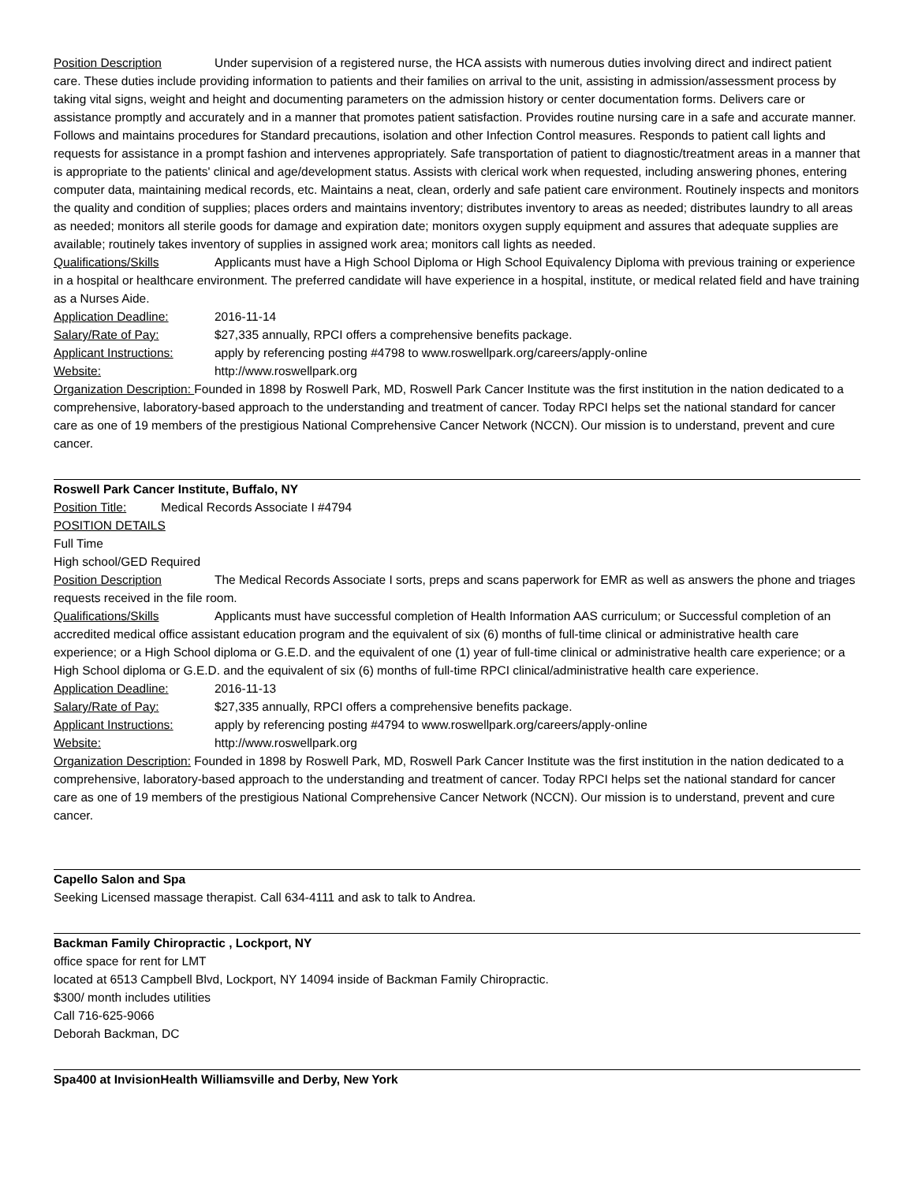Position Description Under supervision of a registered nurse, the HCA assists with numerous duties involving direct and indirect patient care. These duties include providing information to patients and their families on arrival to the unit, assisting in admission/assessment process by taking vital signs, weight and height and documenting parameters on the admission history or center documentation forms. Delivers care or assistance promptly and accurately and in a manner that promotes patient satisfaction. Provides routine nursing care in a safe and accurate manner. Follows and maintains procedures for Standard precautions, isolation and other Infection Control measures. Responds to patient call lights and requests for assistance in a prompt fashion and intervenes appropriately. Safe transportation of patient to diagnostic/treatment areas in a manner that is appropriate to the patients' clinical and age/development status. Assists with clerical work when requested, including answering phones, entering computer data, maintaining medical records, etc. Maintains a neat, clean, orderly and safe patient care environment. Routinely inspects and monitors the quality and condition of supplies; places orders and maintains inventory; distributes inventory to areas as needed; distributes laundry to all areas as needed; monitors all sterile goods for damage and expiration date; monitors oxygen supply equipment and assures that adequate supplies are available; routinely takes inventory of supplies in assigned work area; monitors call lights as needed.
Qualifications/Skills Applicants must have a High School Diploma or High School Equivalency Diploma with previous training or experience in a hospital or healthcare environment. The preferred candidate will have experience in a hospital, institute, or medical related field and have training as a Nurses Aide.
Application Deadline: 2016-11-14
Salary/Rate of Pay: $27,335 annually, RPCI offers a comprehensive benefits package.
Applicant Instructions: apply by referencing posting #4798 to www.roswellpark.org/careers/apply-online
Website: http://www.roswellpark.org
Organization Description: Founded in 1898 by Roswell Park, MD, Roswell Park Cancer Institute was the first institution in the nation dedicated to a comprehensive, laboratory-based approach to the understanding and treatment of cancer. Today RPCI helps set the national standard for cancer care as one of 19 members of the prestigious National Comprehensive Cancer Network (NCCN). Our mission is to understand, prevent and cure cancer.
Roswell Park Cancer Institute, Buffalo, NY
Position Title: Medical Records Associate I #4794
POSITION DETAILS
Full Time
High school/GED Required
Position Description The Medical Records Associate I sorts, preps and scans paperwork for EMR as well as answers the phone and triages requests received in the file room.
Qualifications/Skills Applicants must have successful completion of Health Information AAS curriculum; or Successful completion of an accredited medical office assistant education program and the equivalent of six (6) months of full-time clinical or administrative health care experience; or a High School diploma or G.E.D. and the equivalent of one (1) year of full-time clinical or administrative health care experience; or a High School diploma or G.E.D. and the equivalent of six (6) months of full-time RPCI clinical/administrative health care experience.
Application Deadline: 2016-11-13
Salary/Rate of Pay: $27,335 annually, RPCI offers a comprehensive benefits package.
Applicant Instructions: apply by referencing posting #4794 to www.roswellpark.org/careers/apply-online
Website: http://www.roswellpark.org
Organization Description: Founded in 1898 by Roswell Park, MD, Roswell Park Cancer Institute was the first institution in the nation dedicated to a comprehensive, laboratory-based approach to the understanding and treatment of cancer. Today RPCI helps set the national standard for cancer care as one of 19 members of the prestigious National Comprehensive Cancer Network (NCCN). Our mission is to understand, prevent and cure cancer.
Capello Salon and Spa
Seeking Licensed massage therapist. Call 634-4111 and ask to talk to Andrea.
Backman Family Chiropractic , Lockport, NY
office space for rent for LMT
located at 6513 Campbell Blvd, Lockport, NY 14094 inside of Backman Family Chiropractic.
$300/ month includes utilities
Call 716-625-9066
Deborah Backman, DC
Spa400 at InvisionHealth Williamsville and Derby, New York